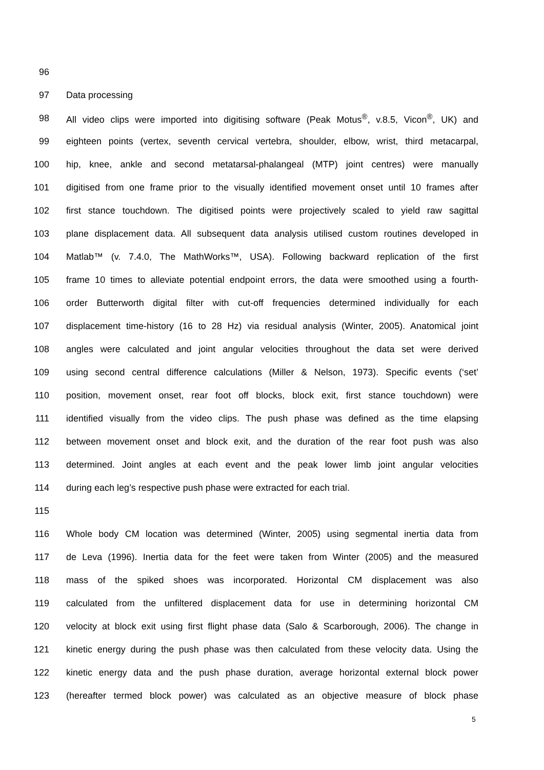96
97 Data processing
98 All video clips were imported into digitising software (Peak Motus<sup>®</sup>, v.8.5, Vicon<sup>®</sup>, UK) and
99 eighteen points (vertex, seventh cervical vertebra, shoulder, elbow, wrist, third metacarpal,
100 hip, knee, ankle and second metatarsal-phalangeal (MTP) joint centres) were manually
101 digitised from one frame prior to the visually identified movement onset until 10 frames after
102 first stance touchdown. The digitised points were projectively scaled to yield raw sagittal
103 plane displacement data. All subsequent data analysis utilised custom routines developed in
104 Matlab™ (v. 7.4.0, The MathWorks™, USA). Following backward replication of the first
105 frame 10 times to alleviate potential endpoint errors, the data were smoothed using a fourth-
106 order Butterworth digital filter with cut-off frequencies determined individually for each
107 displacement time-history (16 to 28 Hz) via residual analysis (Winter, 2005). Anatomical joint
108 angles were calculated and joint angular velocities throughout the data set were derived
109 using second central difference calculations (Miller & Nelson, 1973). Specific events (‘set’
110 position, movement onset, rear foot off blocks, block exit, first stance touchdown) were
111 identified visually from the video clips. The push phase was defined as the time elapsing
112 between movement onset and block exit, and the duration of the rear foot push was also
113 determined. Joint angles at each event and the peak lower limb joint angular velocities
114 during each leg’s respective push phase were extracted for each trial.
115
116 Whole body CM location was determined (Winter, 2005) using segmental inertia data from
117 de Leva (1996). Inertia data for the feet were taken from Winter (2005) and the measured
118 mass of the spiked shoes was incorporated. Horizontal CM displacement was also
119 calculated from the unfiltered displacement data for use in determining horizontal CM
120 velocity at block exit using first flight phase data (Salo & Scarborough, 2006). The change in
121 kinetic energy during the push phase was then calculated from these velocity data. Using the
122 kinetic energy data and the push phase duration, average horizontal external block power
123 (hereafter termed block power) was calculated as an objective measure of block phase
5